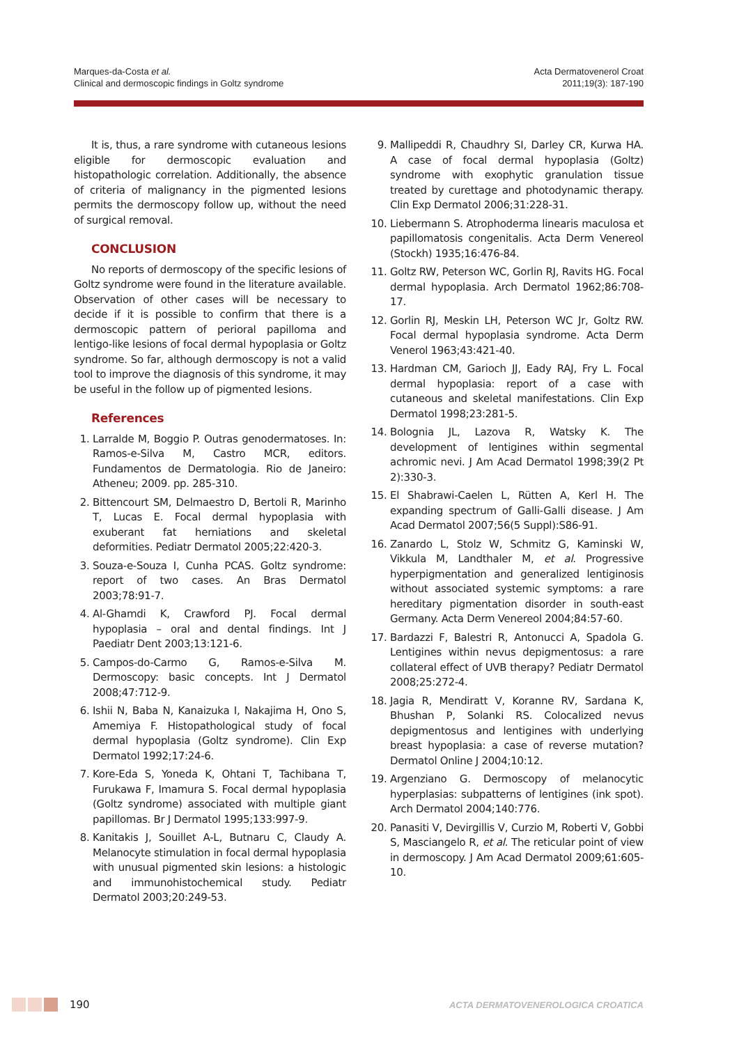Marques-da-Costa et al.
Clinical and dermoscopic findings in Goltz syndrome
Acta Dermatovenerol Croat
2011;19(3): 187-190
It is, thus, a rare syndrome with cutaneous lesions eligible for dermoscopic evaluation and histopathologic correlation. Additionally, the absence of criteria of malignancy in the pigmented lesions permits the dermoscopy follow up, without the need of surgical removal.
CONCLUSION
No reports of dermoscopy of the specific lesions of Goltz syndrome were found in the literature available. Observation of other cases will be necessary to decide if it is possible to confirm that there is a dermoscopic pattern of perioral papilloma and lentigo-like lesions of focal dermal hypoplasia or Goltz syndrome. So far, although dermoscopy is not a valid tool to improve the diagnosis of this syndrome, it may be useful in the follow up of pigmented lesions.
References
1. Larralde M, Boggio P. Outras genodermatoses. In: Ramos-e-Silva M, Castro MCR, editors. Fundamentos de Dermatologia. Rio de Janeiro: Atheneu; 2009. pp. 285-310.
2. Bittencourt SM, Delmaestro D, Bertoli R, Marinho T, Lucas E. Focal dermal hypoplasia with exuberant fat herniations and skeletal deformities. Pediatr Dermatol 2005;22:420-3.
3. Souza-e-Souza I, Cunha PCAS. Goltz syndrome: report of two cases. An Bras Dermatol 2003;78:91-7.
4. Al-Ghamdi K, Crawford PJ. Focal dermal hypoplasia – oral and dental findings. Int J Paediatr Dent 2003;13:121-6.
5. Campos-do-Carmo G, Ramos-e-Silva M. Dermoscopy: basic concepts. Int J Dermatol 2008;47:712-9.
6. Ishii N, Baba N, Kanaizuka I, Nakajima H, Ono S, Amemiya F. Histopathological study of focal dermal hypoplasia (Goltz syndrome). Clin Exp Dermatol 1992;17:24-6.
7. Kore-Eda S, Yoneda K, Ohtani T, Tachibana T, Furukawa F, Imamura S. Focal dermal hypoplasia (Goltz syndrome) associated with multiple giant papillomas. Br J Dermatol 1995;133:997-9.
8. Kanitakis J, Souillet A-L, Butnaru C, Claudy A. Melanocyte stimulation in focal dermal hypoplasia with unusual pigmented skin lesions: a histologic and immunohistochemical study. Pediatr Dermatol 2003;20:249-53.
9. Mallipeddi R, Chaudhry SI, Darley CR, Kurwa HA. A case of focal dermal hypoplasia (Goltz) syndrome with exophytic granulation tissue treated by curettage and photodynamic therapy. Clin Exp Dermatol 2006;31:228-31.
10. Liebermann S. Atrophoderma linearis maculosa et papillomatosis congenitalis. Acta Derm Venereol (Stockh) 1935;16:476-84.
11. Goltz RW, Peterson WC, Gorlin RJ, Ravits HG. Focal dermal hypoplasia. Arch Dermatol 1962;86:708-17.
12. Gorlin RJ, Meskin LH, Peterson WC Jr, Goltz RW. Focal dermal hypoplasia syndrome. Acta Derm Venerol 1963;43:421-40.
13. Hardman CM, Garioch JJ, Eady RAJ, Fry L. Focal dermal hypoplasia: report of a case with cutaneous and skeletal manifestations. Clin Exp Dermatol 1998;23:281-5.
14. Bolognia JL, Lazova R, Watsky K. The development of lentigines within segmental achromic nevi. J Am Acad Dermatol 1998;39(2 Pt 2):330-3.
15. El Shabrawi-Caelen L, Rütten A, Kerl H. The expanding spectrum of Galli-Galli disease. J Am Acad Dermatol 2007;56(5 Suppl):S86-91.
16. Zanardo L, Stolz W, Schmitz G, Kaminski W, Vikkula M, Landthaler M, et al. Progressive hyperpigmentation and generalized lentiginosis without associated systemic symptoms: a rare hereditary pigmentation disorder in south-east Germany. Acta Derm Venereol 2004;84:57-60.
17. Bardazzi F, Balestri R, Antonucci A, Spadola G. Lentigines within nevus depigmentosus: a rare collateral effect of UVB therapy? Pediatr Dermatol 2008;25:272-4.
18. Jagia R, Mendiratt V, Koranne RV, Sardana K, Bhushan P, Solanki RS. Colocalized nevus depigmentosus and lentigines with underlying breast hypoplasia: a case of reverse mutation? Dermatol Online J 2004;10:12.
19. Argenziano G. Dermoscopy of melanocytic hyperplasias: subpatterns of lentigines (ink spot). Arch Dermatol 2004;140:776.
20. Panasiti V, Devirgillis V, Curzio M, Roberti V, Gobbi S, Masciangelo R, et al. The reticular point of view in dermoscopy. J Am Acad Dermatol 2009;61:605-10.
190 ACTA DERMATOVENEROLOGICA CROATICA